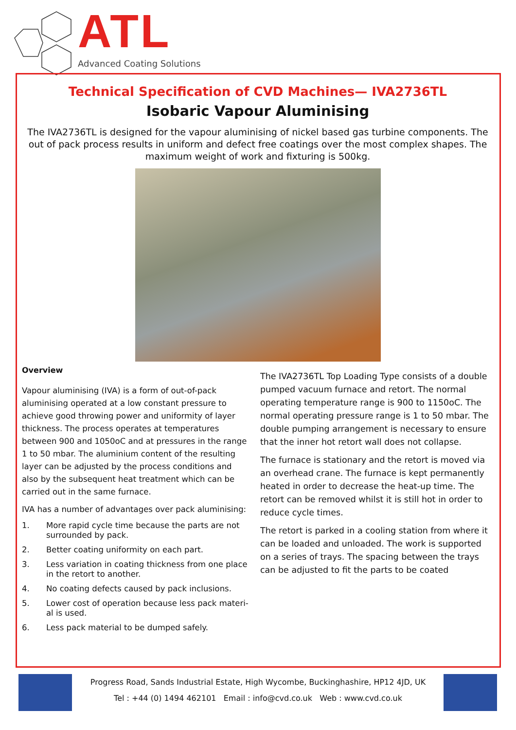ATL
Advanced Coating Solutions
Technical Specification of CVD Machines— IVA2736TL
Isobaric Vapour Aluminising
The IVA2736TL is designed for the vapour aluminising of nickel based gas turbine components. The out of pack process results in uniform and defect free coatings over the most complex shapes. The maximum weight of work and fixturing is 500kg.
Overview
Vapour aluminising (IVA) is a form of out-of-pack aluminising operated at a low constant pressure to achieve good throwing power and uniformity of layer thickness. The process operates at temperatures between 900 and 1050oC and at pressures in the range 1 to 50 mbar. The aluminium content of the resulting layer can be adjusted by the process conditions and also by the subsequent heat treatment which can be carried out in the same furnace.
IVA has a number of advantages over pack aluminising:
1. More rapid cycle time because the parts are not surrounded by pack.
2. Better coating uniformity on each part.
3. Less variation in coating thickness from one place in the retort to another.
4. No coating defects caused by pack inclusions.
5. Lower cost of operation because less pack materi-al is used.
6. Less pack material to be dumped safely.
The IVA2736TL Top Loading Type consists of a double pumped vacuum furnace and retort. The normal operating temperature range is 900 to 1150oC. The normal operating pressure range is 1 to 50 mbar. The double pumping arrangement is necessary to ensure that the inner hot retort wall does not collapse.
The furnace is stationary and the retort is moved via an overhead crane. The furnace is kept permanently heated in order to decrease the heat-up time. The retort can be removed whilst it is still hot in order to reduce cycle times.
The retort is parked in a cooling station from where it can be loaded and unloaded. The work is supported on a series of trays. The spacing between the trays can be adjusted to fit the parts to be coated
Progress Road, Sands Industrial Estate, High Wycombe, Buckinghashire, HP12 4JD, UK
Tel : +44 (0) 1494 462101 Email : info@cvd.co.uk Web : www.cvd.co.uk